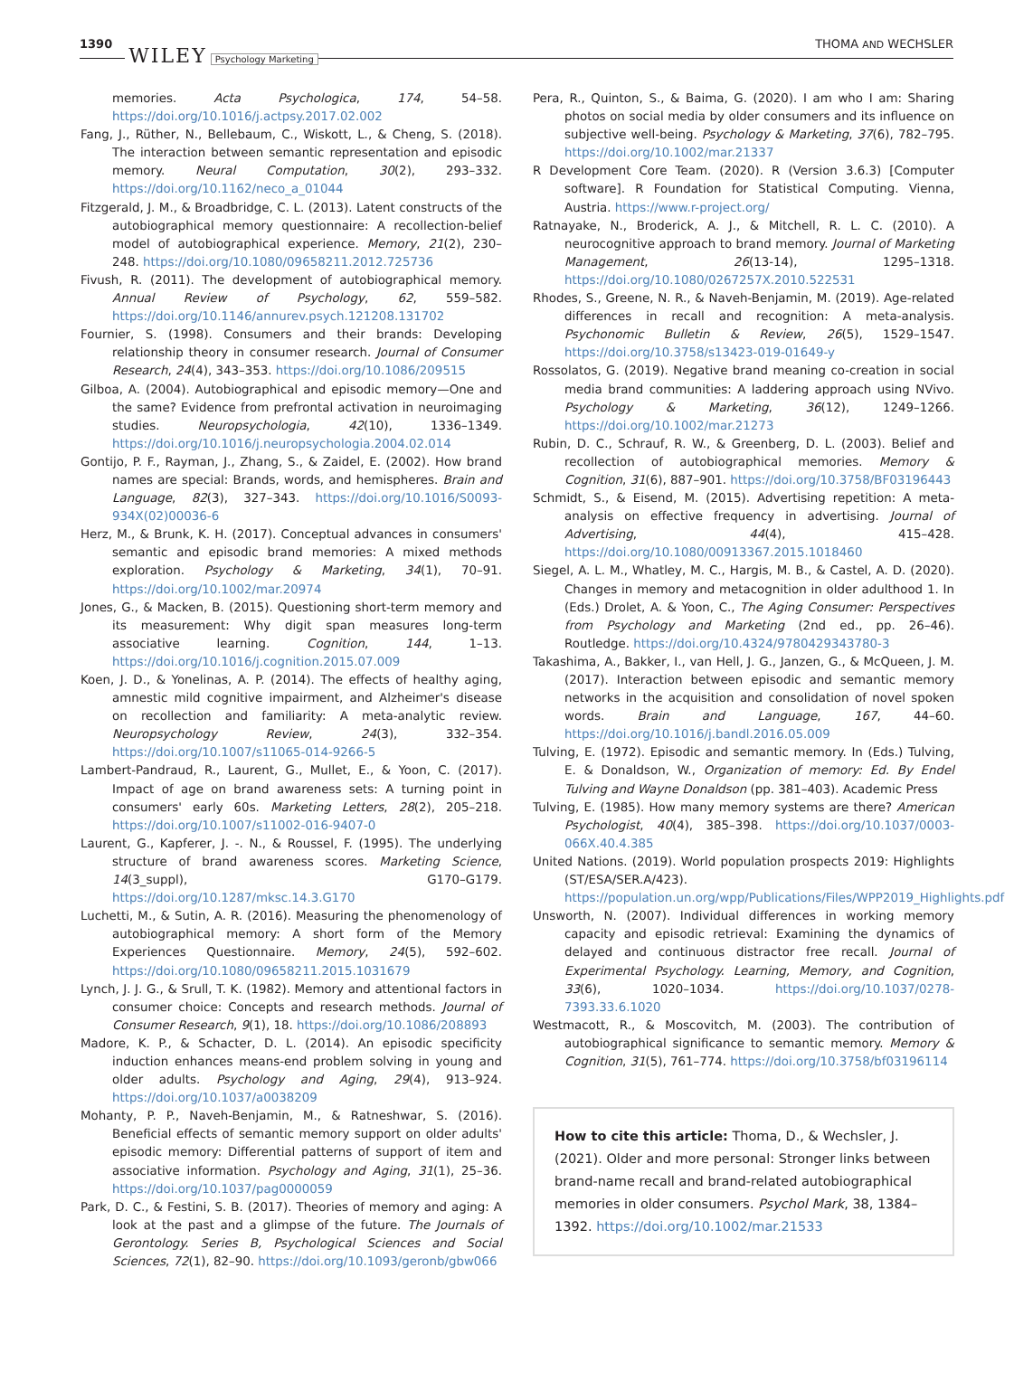1390 WILEY Psychology Marketing THOMA AND WECHSLER
memories. Acta Psychologica, 174, 54–58. https://doi.org/10.1016/j.actpsy.2017.02.002
Fang, J., Rüther, N., Bellebaum, C., Wiskott, L., & Cheng, S. (2018). The interaction between semantic representation and episodic memory. Neural Computation, 30(2), 293–332. https://doi.org/10.1162/neco_a_01044
Fitzgerald, J. M., & Broadbridge, C. L. (2013). Latent constructs of the autobiographical memory questionnaire: A recollection-belief model of autobiographical experience. Memory, 21(2), 230–248. https://doi.org/10.1080/09658211.2012.725736
Fivush, R. (2011). The development of autobiographical memory. Annual Review of Psychology, 62, 559–582. https://doi.org/10.1146/annurev.psych.121208.131702
Fournier, S. (1998). Consumers and their brands: Developing relationship theory in consumer research. Journal of Consumer Research, 24(4), 343–353. https://doi.org/10.1086/209515
Gilboa, A. (2004). Autobiographical and episodic memory—One and the same? Evidence from prefrontal activation in neuroimaging studies. Neuropsychologia, 42(10), 1336–1349. https://doi.org/10.1016/j.neuropsychologia.2004.02.014
Gontijo, P. F., Rayman, J., Zhang, S., & Zaidel, E. (2002). How brand names are special: Brands, words, and hemispheres. Brain and Language, 82(3), 327–343. https://doi.org/10.1016/S0093-934X(02)00036-6
Herz, M., & Brunk, K. H. (2017). Conceptual advances in consumers' semantic and episodic brand memories: A mixed methods exploration. Psychology & Marketing, 34(1), 70–91. https://doi.org/10.1002/mar.20974
Jones, G., & Macken, B. (2015). Questioning short-term memory and its measurement: Why digit span measures long-term associative learning. Cognition, 144, 1–13. https://doi.org/10.1016/j.cognition.2015.07.009
Koen, J. D., & Yonelinas, A. P. (2014). The effects of healthy aging, amnestic mild cognitive impairment, and Alzheimer's disease on recollection and familiarity: A meta-analytic review. Neuropsychology Review, 24(3), 332–354. https://doi.org/10.1007/s11065-014-9266-5
Lambert-Pandraud, R., Laurent, G., Mullet, E., & Yoon, C. (2017). Impact of age on brand awareness sets: A turning point in consumers' early 60s. Marketing Letters, 28(2), 205–218. https://doi.org/10.1007/s11002-016-9407-0
Laurent, G., Kapferer, J. -. N., & Roussel, F. (1995). The underlying structure of brand awareness scores. Marketing Science, 14(3_suppl), G170–G179. https://doi.org/10.1287/mksc.14.3.G170
Luchetti, M., & Sutin, A. R. (2016). Measuring the phenomenology of autobiographical memory: A short form of the Memory Experiences Questionnaire. Memory, 24(5), 592–602. https://doi.org/10.1080/09658211.2015.1031679
Lynch, J. J. G., & Srull, T. K. (1982). Memory and attentional factors in consumer choice: Concepts and research methods. Journal of Consumer Research, 9(1), 18. https://doi.org/10.1086/208893
Madore, K. P., & Schacter, D. L. (2014). An episodic specificity induction enhances means-end problem solving in young and older adults. Psychology and Aging, 29(4), 913–924. https://doi.org/10.1037/a0038209
Mohanty, P. P., Naveh-Benjamin, M., & Ratneshwar, S. (2016). Beneficial effects of semantic memory support on older adults' episodic memory: Differential patterns of support of item and associative information. Psychology and Aging, 31(1), 25–36. https://doi.org/10.1037/pag0000059
Park, D. C., & Festini, S. B. (2017). Theories of memory and aging: A look at the past and a glimpse of the future. The Journals of Gerontology. Series B, Psychological Sciences and Social Sciences, 72(1), 82–90. https://doi.org/10.1093/geronb/gbw066
Pera, R., Quinton, S., & Baima, G. (2020). I am who I am: Sharing photos on social media by older consumers and its influence on subjective well-being. Psychology & Marketing, 37(6), 782–795. https://doi.org/10.1002/mar.21337
R Development Core Team. (2020). R (Version 3.6.3) [Computer software]. R Foundation for Statistical Computing. Vienna, Austria. https://www.r-project.org/
Ratnayake, N., Broderick, A. J., & Mitchell, R. L. C. (2010). A neurocognitive approach to brand memory. Journal of Marketing Management, 26(13-14), 1295–1318. https://doi.org/10.1080/0267257X.2010.522531
Rhodes, S., Greene, N. R., & Naveh-Benjamin, M. (2019). Age-related differences in recall and recognition: A meta-analysis. Psychonomic Bulletin & Review, 26(5), 1529–1547. https://doi.org/10.3758/s13423-019-01649-y
Rossolatos, G. (2019). Negative brand meaning co-creation in social media brand communities: A laddering approach using NVivo. Psychology & Marketing, 36(12), 1249–1266. https://doi.org/10.1002/mar.21273
Rubin, D. C., Schrauf, R. W., & Greenberg, D. L. (2003). Belief and recollection of autobiographical memories. Memory & Cognition, 31(6), 887–901. https://doi.org/10.3758/BF03196443
Schmidt, S., & Eisend, M. (2015). Advertising repetition: A meta-analysis on effective frequency in advertising. Journal of Advertising, 44(4), 415–428. https://doi.org/10.1080/00913367.2015.1018460
Siegel, A. L. M., Whatley, M. C., Hargis, M. B., & Castel, A. D. (2020). Changes in memory and metacognition in older adulthood 1. In (Eds.) Drolet, A. & Yoon, C., The Aging Consumer: Perspectives from Psychology and Marketing (2nd ed., pp. 26–46). Routledge. https://doi.org/10.4324/9780429343780-3
Takashima, A., Bakker, I., van Hell, J. G., Janzen, G., & McQueen, J. M. (2017). Interaction between episodic and semantic memory networks in the acquisition and consolidation of novel spoken words. Brain and Language, 167, 44–60. https://doi.org/10.1016/j.bandl.2016.05.009
Tulving, E. (1972). Episodic and semantic memory. In (Eds.) Tulving, E. & Donaldson, W., Organization of memory: Ed. By Endel Tulving and Wayne Donaldson (pp. 381–403). Academic Press
Tulving, E. (1985). How many memory systems are there? American Psychologist, 40(4), 385–398. https://doi.org/10.1037/0003-066X.40.4.385
United Nations. (2019). World population prospects 2019: Highlights (ST/ESA/SER.A/423). https://population.un.org/wpp/Publications/Files/WPP2019_Highlights.pdf
Unsworth, N. (2007). Individual differences in working memory capacity and episodic retrieval: Examining the dynamics of delayed and continuous distractor free recall. Journal of Experimental Psychology. Learning, Memory, and Cognition, 33(6), 1020–1034. https://doi.org/10.1037/0278-7393.33.6.1020
Westmacott, R., & Moscovitch, M. (2003). The contribution of autobiographical significance to semantic memory. Memory & Cognition, 31(5), 761–774. https://doi.org/10.3758/bf03196114
How to cite this article: Thoma, D., & Wechsler, J. (2021). Older and more personal: Stronger links between brand-name recall and brand-related autobiographical memories in older consumers. Psychol Mark, 38, 1384–1392. https://doi.org/10.1002/mar.21533